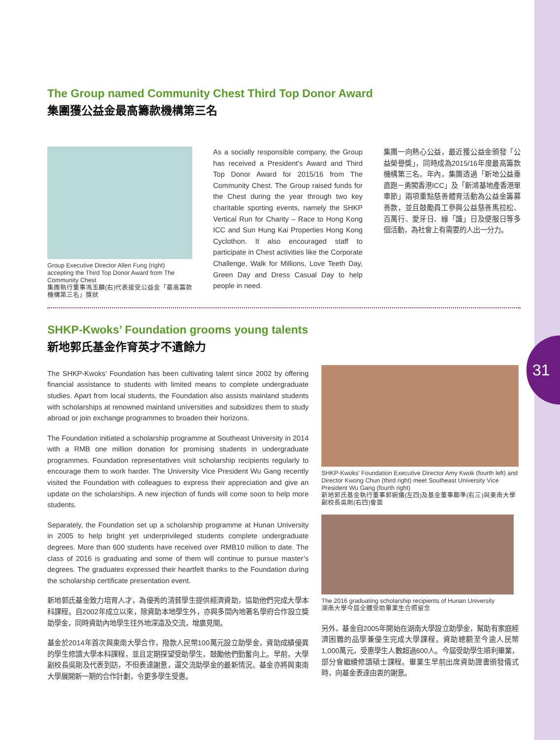31
The Group named Community Chest Third Top Donor Award
集團獲公益金最高籌款機構第三名
Group Executive Director Allen Fung (right) accepting the Third Top Donor Award from The Community Chest
集團執行董事馮玉麟(右)代表接受公益金「最高籌款機構第三名」獎狀
As a socially responsible company, the Group has received a President’s Award and Third Top Donor Award for 2015/16 from The Community Chest. The Group raised funds for the Chest during the year through two key charitable sporting events, namely the SHKP Vertical Run for Charity – Race to Hong Kong ICC and Sun Hung Kai Properties Hong Kong Cyclothon. It also encouraged staff to participate in Chest activities like the Corporate Challenge, Walk for Millions, Love Teeth Day, Green Day and Dress Casual Day to help people in need.
集團一向熱心公益，最近獲公益金頒發「公益榮譽獎」，同時成為2015/16年度最高籌款機構第三名。年內，集團透過「新地公益垂直跑－勇闖香港ICC」及「新鴻基地產香港單車節」兩項重點慈善體育活動為公益金籌募善款，並且鼓勵員工參與公益慈善馬拉松、百萬行、愛牙日、綠「識」日及便服日等多個活動，為社會上有需要的人出一分力。
SHKP-Kwoks’ Foundation grooms young talents
新地郭氏基金作育英才不遺餘力
The SHKP-Kwoks’ Foundation has been cultivating talent since 2002 by offering financial assistance to students with limited means to complete undergraduate studies. Apart from local students, the Foundation also assists mainland students with scholarships at renowned mainland universities and subsidizes them to study abroad or join exchange programmes to broaden their horizons.
The Foundation initiated a scholarship programme at Southeast University in 2014 with a RMB one million donation for promising students in undergraduate programmes. Foundation representatives visit scholarship recipients regularly to encourage them to work harder. The University Vice President Wu Gang recently visited the Foundation with colleagues to express their appreciation and give an update on the scholarships. A new injection of funds will come soon to help more students.
Separately, the Foundation set up a scholarship programme at Hunan University in 2005 to help bright yet underprivileged students complete undergraduate degrees. More than 600 students have received over RMB10 million to date. The class of 2016 is graduating and some of them will continue to pursue master’s degrees. The graduates expressed their heartfelt thanks to the Foundation during the scholarship certificate presentation event.
新地郭氏基金致力培育人才，為優秀的清貧學生提供經濟資助，協助他們完成大學本科課程。自2002年成立以來，除資助本地學生外，亦與多間內地著名學府合作設立獎助學金，同時資助內地學生往外地深造及交流，增廣見聞。
基金於2014年首次與東南大學合作，撥款人民幣100萬元設立助學金，資助成績優異的學生修讀大學本科課程，並且定期探望受助學生，鼓勵他們勤奮向上。早前，大學副校長吳剛及代表到訪，不但表達謝意，還交流助學金的最新情況。基金亦將與東南大學展開新一期的合作計劃，令更多學生受惠。
SHKP-Kwoks’ Foundation Executive Director Amy Kwok (fourth left) and Director Kwong Chun (third right) meet Southeast University Vice President Wu Gang (fourth right)
新地郭氏基金執行董事郭婉儀(左四)及基金董事鄺準(右三)與東南大學副校長吳剛(右四)會面
The 2016 graduating scholarship recipients of Hunan University
湖南大學今屆全體受助畢業生合照留念
另外，基金自2005年開始在湖南大學設立助學金，幫助有家庭經濟困難的品學兼優生完成大學課程。資助總額至今逾人民幣1,000萬元，受惠學生人數超過600人。今屆受助學生順利畢業，部分會繼續修讀碩士課程。畢業生早前出席資助證書頒發儀式時，向基金表達由衷的謝意。